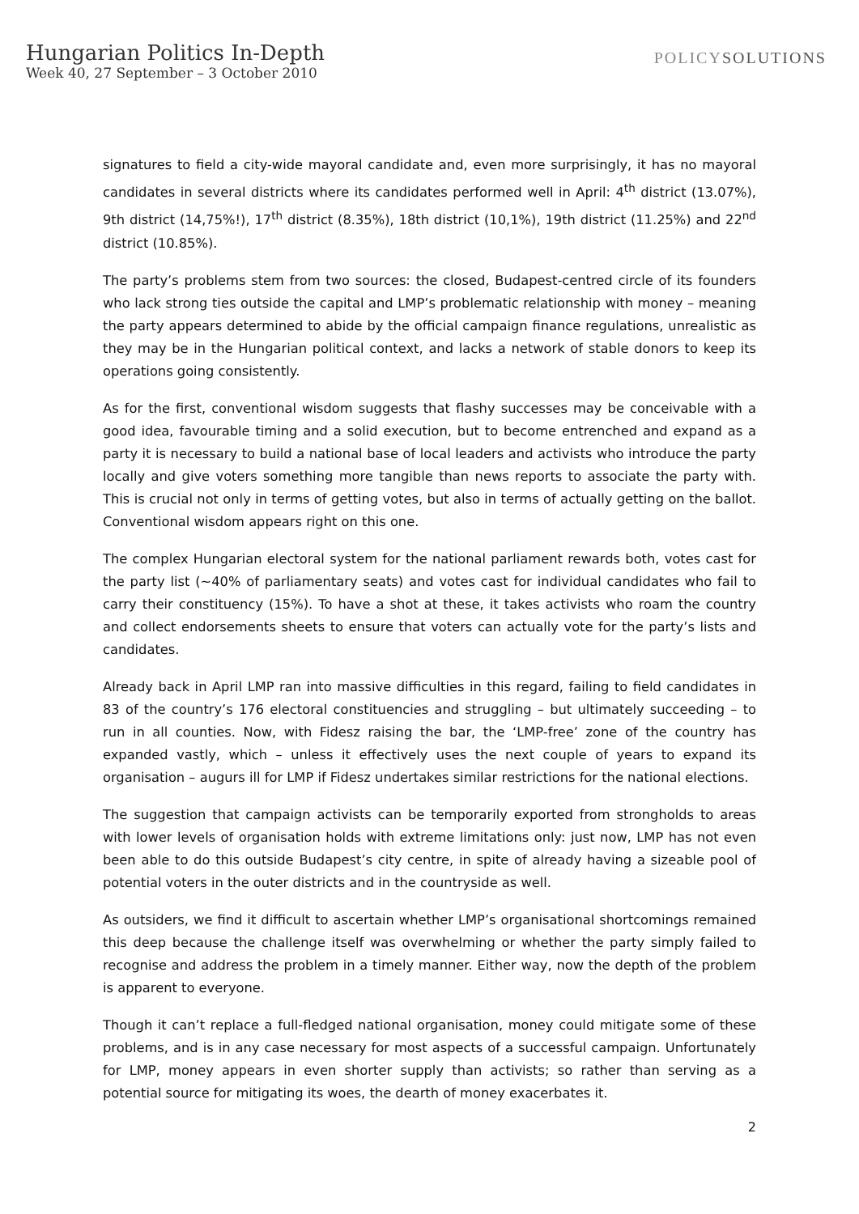Hungarian Politics In-Depth
Week 40, 27 September – 3 October 2010
POLICYSOLUTIONS
signatures to field a city-wide mayoral candidate and, even more surprisingly, it has no mayoral candidates in several districts where its candidates performed well in April: 4<sup>th</sup> district (13.07%), 9th district (14,75%!), 17<sup>th</sup> district (8.35%), 18th district (10,1%), 19th district (11.25%) and 22<sup>nd</sup> district (10.85%).
The party’s problems stem from two sources: the closed, Budapest-centred circle of its founders who lack strong ties outside the capital and LMP’s problematic relationship with money – meaning the party appears determined to abide by the official campaign finance regulations, unrealistic as they may be in the Hungarian political context, and lacks a network of stable donors to keep its operations going consistently.
As for the first, conventional wisdom suggests that flashy successes may be conceivable with a good idea, favourable timing and a solid execution, but to become entrenched and expand as a party it is necessary to build a national base of local leaders and activists who introduce the party locally and give voters something more tangible than news reports to associate the party with. This is crucial not only in terms of getting votes, but also in terms of actually getting on the ballot. Conventional wisdom appears right on this one.
The complex Hungarian electoral system for the national parliament rewards both, votes cast for the party list (~40% of parliamentary seats) and votes cast for individual candidates who fail to carry their constituency (15%). To have a shot at these, it takes activists who roam the country and collect endorsements sheets to ensure that voters can actually vote for the party’s lists and candidates.
Already back in April LMP ran into massive difficulties in this regard, failing to field candidates in 83 of the country’s 176 electoral constituencies and struggling – but ultimately succeeding – to run in all counties. Now, with Fidesz raising the bar, the ‘LMP-free’ zone of the country has expanded vastly, which – unless it effectively uses the next couple of years to expand its organisation – augurs ill for LMP if Fidesz undertakes similar restrictions for the national elections.
The suggestion that campaign activists can be temporarily exported from strongholds to areas with lower levels of organisation holds with extreme limitations only: just now, LMP has not even been able to do this outside Budapest’s city centre, in spite of already having a sizeable pool of potential voters in the outer districts and in the countryside as well.
As outsiders, we find it difficult to ascertain whether LMP’s organisational shortcomings remained this deep because the challenge itself was overwhelming or whether the party simply failed to recognise and address the problem in a timely manner. Either way, now the depth of the problem is apparent to everyone.
Though it can’t replace a full-fledged national organisation, money could mitigate some of these problems, and is in any case necessary for most aspects of a successful campaign. Unfortunately for LMP, money appears in even shorter supply than activists; so rather than serving as a potential source for mitigating its woes, the dearth of money exacerbates it.
2